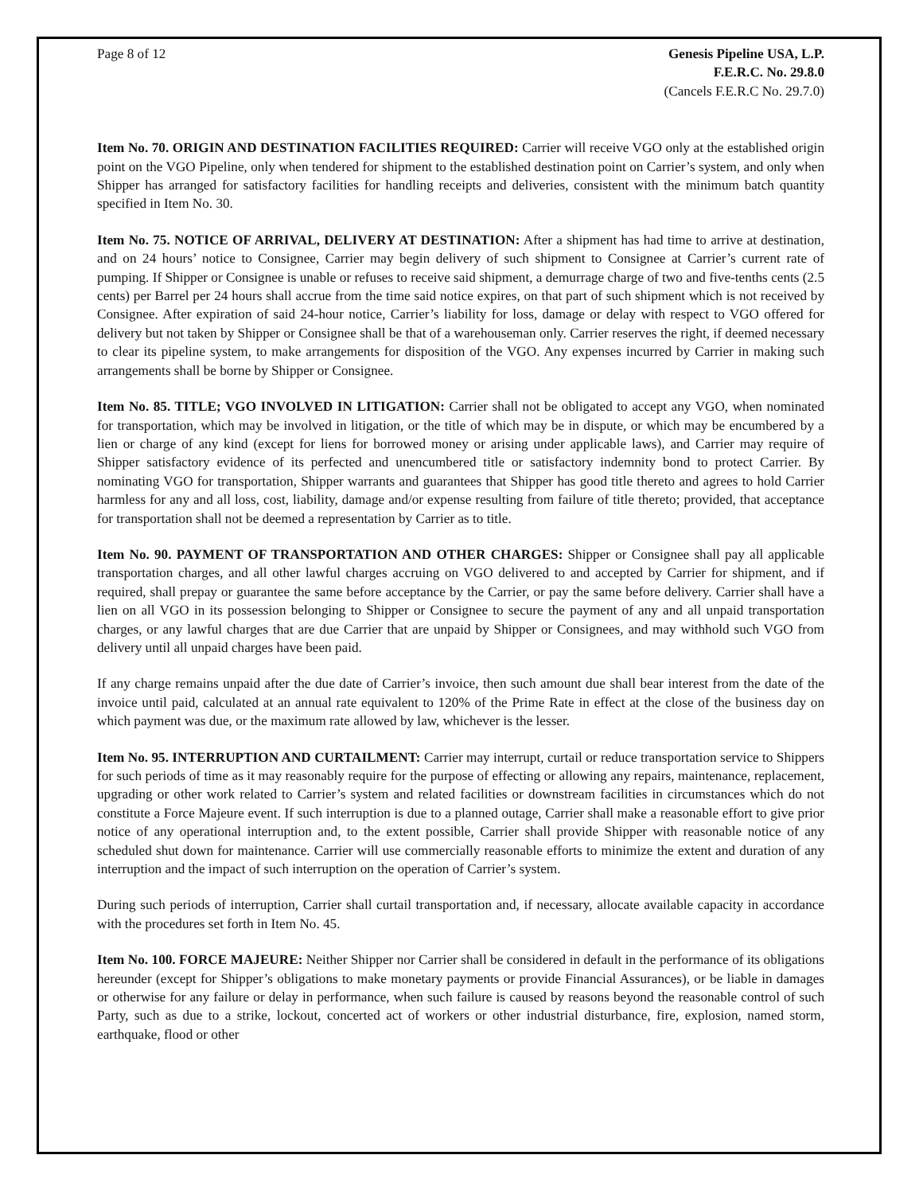Page 8 of 12 Genesis Pipeline USA, L.P.
F.E.R.C. No. 29.8.0
(Cancels F.E.R.C No. 29.7.0)
Item No. 70. ORIGIN AND DESTINATION FACILITIES REQUIRED: Carrier will receive VGO only at the established origin point on the VGO Pipeline, only when tendered for shipment to the established destination point on Carrier’s system, and only when Shipper has arranged for satisfactory facilities for handling receipts and deliveries, consistent with the minimum batch quantity specified in Item No. 30.
Item No. 75. NOTICE OF ARRIVAL, DELIVERY AT DESTINATION: After a shipment has had time to arrive at destination, and on 24 hours’ notice to Consignee, Carrier may begin delivery of such shipment to Consignee at Carrier’s current rate of pumping. If Shipper or Consignee is unable or refuses to receive said shipment, a demurrage charge of two and five-tenths cents (2.5 cents) per Barrel per 24 hours shall accrue from the time said notice expires, on that part of such shipment which is not received by Consignee. After expiration of said 24-hour notice, Carrier’s liability for loss, damage or delay with respect to VGO offered for delivery but not taken by Shipper or Consignee shall be that of a warehouseman only. Carrier reserves the right, if deemed necessary to clear its pipeline system, to make arrangements for disposition of the VGO. Any expenses incurred by Carrier in making such arrangements shall be borne by Shipper or Consignee.
Item No. 85. TITLE; VGO INVOLVED IN LITIGATION: Carrier shall not be obligated to accept any VGO, when nominated for transportation, which may be involved in litigation, or the title of which may be in dispute, or which may be encumbered by a lien or charge of any kind (except for liens for borrowed money or arising under applicable laws), and Carrier may require of Shipper satisfactory evidence of its perfected and unencumbered title or satisfactory indemnity bond to protect Carrier. By nominating VGO for transportation, Shipper warrants and guarantees that Shipper has good title thereto and agrees to hold Carrier harmless for any and all loss, cost, liability, damage and/or expense resulting from failure of title thereto; provided, that acceptance for transportation shall not be deemed a representation by Carrier as to title.
Item No. 90. PAYMENT OF TRANSPORTATION AND OTHER CHARGES: Shipper or Consignee shall pay all applicable transportation charges, and all other lawful charges accruing on VGO delivered to and accepted by Carrier for shipment, and if required, shall prepay or guarantee the same before acceptance by the Carrier, or pay the same before delivery. Carrier shall have a lien on all VGO in its possession belonging to Shipper or Consignee to secure the payment of any and all unpaid transportation charges, or any lawful charges that are due Carrier that are unpaid by Shipper or Consignees, and may withhold such VGO from delivery until all unpaid charges have been paid.
If any charge remains unpaid after the due date of Carrier’s invoice, then such amount due shall bear interest from the date of the invoice until paid, calculated at an annual rate equivalent to 120% of the Prime Rate in effect at the close of the business day on which payment was due, or the maximum rate allowed by law, whichever is the lesser.
Item No. 95. INTERRUPTION AND CURTAILMENT: Carrier may interrupt, curtail or reduce transportation service to Shippers for such periods of time as it may reasonably require for the purpose of effecting or allowing any repairs, maintenance, replacement, upgrading or other work related to Carrier’s system and related facilities or downstream facilities in circumstances which do not constitute a Force Majeure event. If such interruption is due to a planned outage, Carrier shall make a reasonable effort to give prior notice of any operational interruption and, to the extent possible, Carrier shall provide Shipper with reasonable notice of any scheduled shut down for maintenance. Carrier will use commercially reasonable efforts to minimize the extent and duration of any interruption and the impact of such interruption on the operation of Carrier’s system.
During such periods of interruption, Carrier shall curtail transportation and, if necessary, allocate available capacity in accordance with the procedures set forth in Item No. 45.
Item No. 100. FORCE MAJEURE: Neither Shipper nor Carrier shall be considered in default in the performance of its obligations hereunder (except for Shipper’s obligations to make monetary payments or provide Financial Assurances), or be liable in damages or otherwise for any failure or delay in performance, when such failure is caused by reasons beyond the reasonable control of such Party, such as due to a strike, lockout, concerted act of workers or other industrial disturbance, fire, explosion, named storm, earthquake, flood or other